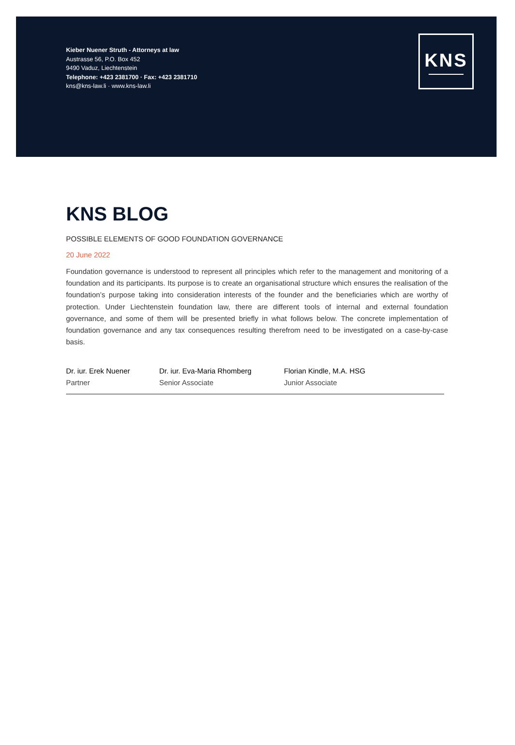Kieber Nuener Struth - Attorneys at law
Austrasse 56, P.O. Box 452
9490 Vaduz, Liechtenstein
Telephone: +423 2381700 · Fax: +423 2381710
kns@kns-law.li · www.kns-law.li
KNS
KNS BLOG
POSSIBLE ELEMENTS OF GOOD FOUNDATION GOVERNANCE
20 June 2022
Foundation governance is understood to represent all principles which refer to the management and monitoring of a foundation and its participants. Its purpose is to create an organisational structure which ensures the realisation of the foundation’s purpose taking into consideration interests of the founder and the beneficiaries which are worthy of protection. Under Liechtenstein foundation law, there are different tools of internal and external foundation governance, and some of them will be presented briefly in what follows below. The concrete implementation of foundation governance and any tax consequences resulting therefrom need to be investigated on a case-by-case basis.
Dr. iur. Erek Nuener
Partner
Dr. iur. Eva-Maria Rhomberg
Senior Associate
Florian Kindle, M.A. HSG
Junior Associate